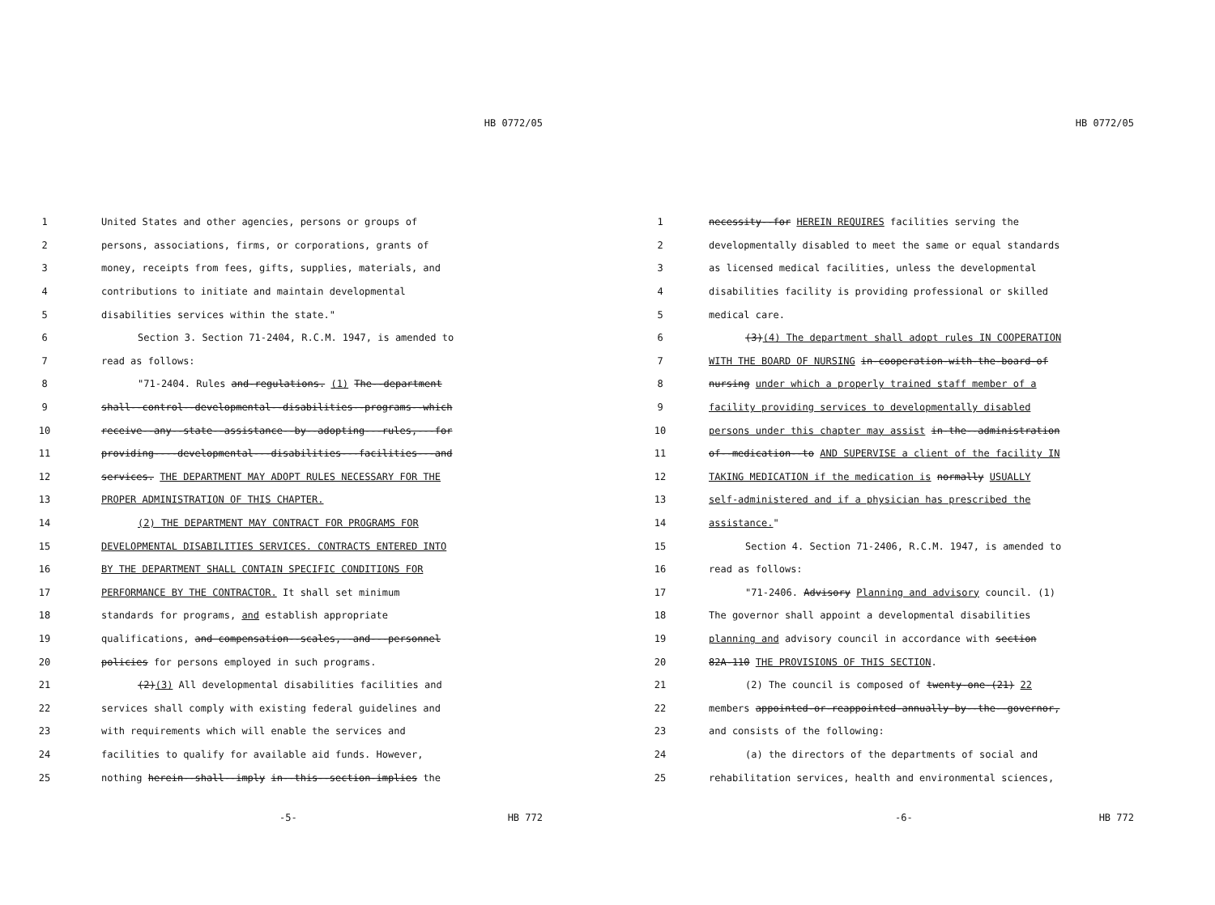HB 0772/05
1 United States and other agencies, persons or groups of
2 persons, associations, firms, or corporations, grants of
3 money, receipts from fees, gifts, supplies, materials, and
4 contributions to initiate and maintain developmental
5 disabilities services within the state."
6 Section 3. Section 71-2404, R.C.M. 1947, is amended to
7 read as follows:
8 "71-2404. Rules and-regulations. (1) The--department
9 shall--control--developmental--disabilities--programs--which
10 receive--any--state--assistance--by--adopting---rules,---for
11 providing----developmental---disabilities---facilities---and
12 services. THE DEPARTMENT MAY ADOPT RULES NECESSARY FOR THE
13 PROPER ADMINISTRATION OF THIS CHAPTER.
14 (2) THE DEPARTMENT MAY CONTRACT FOR PROGRAMS FOR
15 DEVELOPMENTAL DISABILITIES SERVICES. CONTRACTS ENTERED INTO
16 BY THE DEPARTMENT SHALL CONTAIN SPECIFIC CONDITIONS FOR
17 PERFORMANCE BY THE CONTRACTOR. It shall set minimum
18 standards for programs, and establish appropriate
19 qualifications, and compensation--scales,--and---personnel
20 policies for persons employed in such programs.
21 (2)(3) All developmental disabilities facilities and
22 services shall comply with existing federal guidelines and
23 with requirements which will enable the services and
24 facilities to qualify for available aid funds. However,
25 nothing herein--shall--imply in--this--section-implies the
-5- HB 772
HB 0772/05
1 necessity--for HEREIN REQUIRES facilities serving the
2 developmentally disabled to meet the same or equal standards
3 as licensed medical facilities, unless the developmental
4 disabilities facility is providing professional or skilled
5 medical care.
6 (3)(4) The department shall adopt rules IN COOPERATION
7 WITH THE BOARD OF NURSING in-cooperation-with-the-board-of
8 nursing under which a properly trained staff member of a
9 facility providing services to developmentally disabled
10 persons under this chapter may assist in-the--administration
11 of--medication--to AND SUPERVISE a client of the facility IN
12 TAKING MEDICATION if the medication is normally USUALLY
13 self-administered and if a physician has prescribed the
14 assistance."
15 Section 4. Section 71-2406, R.C.M. 1947, is amended to
16 read as follows:
17 "71-2406. Advisory Planning and advisory council. (1)
18 The governor shall appoint a developmental disabilities
19 planning and advisory council in accordance with section
20 82A-110 THE PROVISIONS OF THIS SECTION.
21 (2) The council is composed of twenty-one-(21) 22
22 members appointed-or-reappointed-annually-by--the--governor,
23 and consists of the following:
24 (a) the directors of the departments of social and
25 rehabilitation services, health and environmental sciences,
-6- HB 772